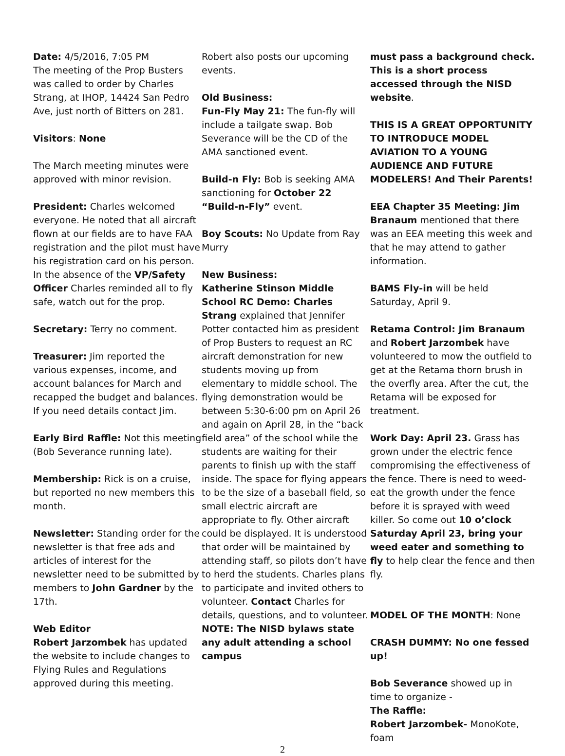Date: 4/5/2016, 7:05 PM
The meeting of the Prop Busters was called to order by Charles Strang, at IHOP, 14424 San Pedro Ave, just north of Bitters on 281.
Visitors: None
The March meeting minutes were approved with minor revision.
President: Charles welcomed everyone. He noted that all aircraft flown at our fields are to have FAA registration and the pilot must have his registration card on his person. In the absence of the VP/Safety Officer Charles reminded all to fly safe, watch out for the prop.
Secretary: Terry no comment.
Treasurer: Jim reported the various expenses, income, and account balances for March and recapped the budget and balances. If you need details contact Jim.
Early Bird Raffle: Not this meeting (Bob Severance running late).
Membership: Rick is on a cruise, but reported no new members this month.
Newsletter: Standing order for the newsletter is that free ads and articles of interest for the newsletter need to be submitted by members to John Gardner by the 17th.
Web Editor
Robert Jarzombek has updated the website to include changes to Flying Rules and Regulations approved during this meeting.
Robert also posts our upcoming events.
Old Business:
Fun-Fly May 21: The fun-fly will include a tailgate swap. Bob Severance will be the CD of the AMA sanctioned event.
Build-n Fly: Bob is seeking AMA sanctioning for October 22 “Build-n-Fly” event.
Boy Scouts: No Update from Ray Murry
New Business:
Katherine Stinson Middle School RC Demo: Charles Strang explained that Jennifer Potter contacted him as president of Prop Busters to request an RC aircraft demonstration for new students moving up from elementary to middle school. The flying demonstration would be between 5:30-6:00 pm on April 26 and again on April 28, in the “back field area” of the school while the students are waiting for their parents to finish up with the staff inside. The space for flying appears to be the size of a baseball field, so small electric aircraft are appropriate to fly. Other aircraft could be displayed. It is understood that order will be maintained by attending staff, so pilots don’t have to herd the students. Charles plans to participate and invited others to volunteer. Contact Charles for details, questions, and to volunteer.
NOTE: The NISD bylaws state any adult attending a school campus
must pass a background check. This is a short process accessed through the NISD website.
THIS IS A GREAT OPPORTUNITY TO INTRODUCE MODEL AVIATION TO A YOUNG AUDIENCE AND FUTURE MODELERS! And Their Parents!
EEA Chapter 35 Meeting: Jim Branaum mentioned that there was an EEA meeting this week and that he may attend to gather information.
BAMS Fly-in will be held Saturday, April 9.
Retama Control: Jim Branaum and Robert Jarzombek have volunteered to mow the outfield to get at the Retama thorn brush in the overfly area. After the cut, the Retama will be exposed for treatment.
Work Day: April 23. Grass has grown under the electric fence compromising the effectiveness of the fence. There is need to weed-eat the growth under the fence before it is sprayed with weed killer. So come out 10 o’clock Saturday April 23, bring your weed eater and something to fly to help clear the fence and then fly.
MODEL OF THE MONTH: None
CRASH DUMMY: No one fessed up!
Bob Severance showed up in time to organize -
The Raffle:
Robert Jarzombek- MonoKote, foam
2